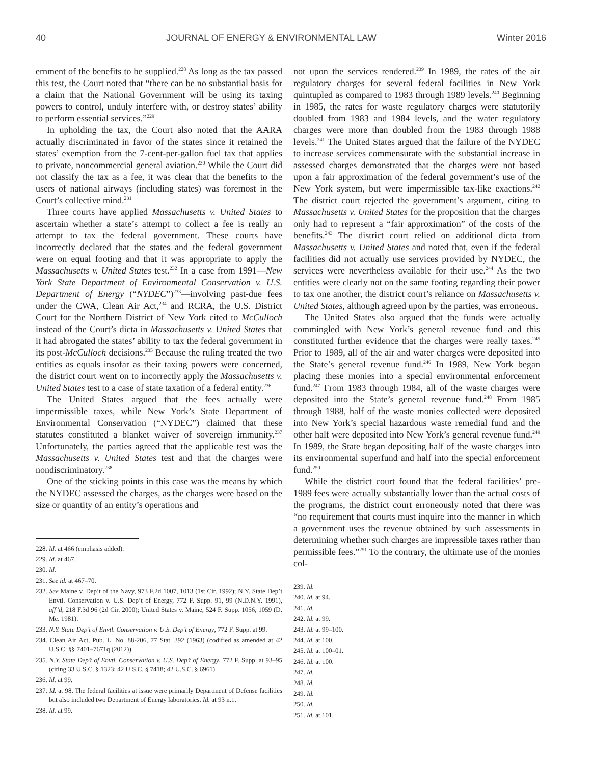40 JOURNAL OF ENERGY & ENVIRONMENTAL LAW Winter 2016
ernment of the benefits to be supplied.<sup>228</sup> As long as the tax passed this test, the Court noted that “there can be no substantial basis for a claim that the National Government will be using its taxing powers to control, unduly interfere with, or destroy states’ ability to perform essential services.”<sup>229</sup>
In upholding the tax, the Court also noted that the AARA actually discriminated in favor of the states since it retained the states’ exemption from the 7-cent-per-gallon fuel tax that applies to private, noncommercial general aviation.<sup>230</sup> While the Court did not classify the tax as a fee, it was clear that the benefits to the users of national airways (including states) was foremost in the Court’s collective mind.<sup>231</sup>
Three courts have applied Massachusetts v. United States to ascertain whether a state’s attempt to collect a fee is really an attempt to tax the federal government. These courts have incorrectly declared that the states and the federal government were on equal footing and that it was appropriate to apply the Massachusetts v. United States test.<sup>232</sup> In a case from 1991—New York State Department of Environmental Conservation v. U.S. Department of Energy (“NYDEC”)<sup>233</sup>—involving past-due fees under the CWA, Clean Air Act,<sup>234</sup> and RCRA, the U.S. District Court for the Northern District of New York cited to McCulloch instead of the Court’s dicta in Massachusetts v. United States that it had abrogated the states’ ability to tax the federal government in its post-McCulloch decisions.<sup>235</sup> Because the ruling treated the two entities as equals insofar as their taxing powers were concerned, the district court went on to incorrectly apply the Massachusetts v. United States test to a case of state taxation of a federal entity.<sup>236</sup>
The United States argued that the fees actually were impermissible taxes, while New York’s State Department of Environmental Conservation (“NYDEC”) claimed that these statutes constituted a blanket waiver of sovereign immunity.<sup>237</sup> Unfortunately, the parties agreed that the applicable test was the Massachusetts v. United States test and that the charges were nondiscriminatory.<sup>238</sup>
One of the sticking points in this case was the means by which the NYDEC assessed the charges, as the charges were based on the size or quantity of an entity’s operations and
228. Id. at 466 (emphasis added).
229. Id. at 467.
230. Id.
231. See id. at 467–70.
232. See Maine v. Dep’t of the Navy, 973 F.2d 1007, 1013 (1st Cir. 1992); N.Y. State Dep’t Envtl. Conservation v. U.S. Dep’t of Energy, 772 F. Supp. 91, 99 (N.D.N.Y. 1991), aff’d, 218 F.3d 96 (2d Cir. 2000); United States v. Maine, 524 F. Supp. 1056, 1059 (D. Me. 1981).
233. N.Y. State Dep’t of Envtl. Conservation v. U.S. Dep’t of Energy, 772 F. Supp. at 99.
234. Clean Air Act, Pub. L. No. 88-206, 77 Stat. 392 (1963) (codified as amended at 42 U.S.C. §§ 7401–7671q (2012)).
235. N.Y. State Dep’t of Envtl. Conservation v. U.S. Dep’t of Energy, 772 F. Supp. at 93–95 (citing 33 U.S.C. § 1323; 42 U.S.C. § 7418; 42 U.S.C. § 6961).
236. Id. at 99.
237. Id. at 98. The federal facilities at issue were primarily Department of Defense facilities but also included two Department of Energy laboratories. Id. at 93 n.1.
238. Id. at 99.
not upon the services rendered.<sup>239</sup> In 1989, the rates of the air regulatory charges for several federal facilities in New York quintupled as compared to 1983 through 1989 levels.<sup>240</sup> Beginning in 1985, the rates for waste regulatory charges were statutorily doubled from 1983 and 1984 levels, and the water regulatory charges were more than doubled from the 1983 through 1988 levels.<sup>241</sup> The United States argued that the failure of the NYDEC to increase services commensurate with the substantial increase in assessed charges demonstrated that the charges were not based upon a fair approximation of the federal government’s use of the New York system, but were impermissible tax-like exactions.<sup>242</sup> The district court rejected the government’s argument, citing to Massachusetts v. United States for the proposition that the charges only had to represent a “fair approximation” of the costs of the benefits.<sup>243</sup> The district court relied on additional dicta from Massachusetts v. United States and noted that, even if the federal facilities did not actually use services provided by NYDEC, the services were nevertheless available for their use.<sup>244</sup> As the two entities were clearly not on the same footing regarding their power to tax one another, the district court’s reliance on Massachusetts v. United States, although agreed upon by the parties, was erroneous.
The United States also argued that the funds were actually commingled with New York’s general revenue fund and this constituted further evidence that the charges were really taxes.<sup>245</sup> Prior to 1989, all of the air and water charges were deposited into the State’s general revenue fund.<sup>246</sup> In 1989, New York began placing these monies into a special environmental enforcement fund.<sup>247</sup> From 1983 through 1984, all of the waste charges were deposited into the State’s general revenue fund.<sup>248</sup> From 1985 through 1988, half of the waste monies collected were deposited into New York’s special hazardous waste remedial fund and the other half were deposited into New York’s general revenue fund.<sup>249</sup> In 1989, the State began depositing half of the waste charges into its environmental superfund and half into the special enforcement fund.<sup>250</sup>
While the district court found that the federal facilities’ pre-1989 fees were actually substantially lower than the actual costs of the programs, the district court erroneously noted that there was “no requirement that courts must inquire into the manner in which a government uses the revenue obtained by such assessments in determining whether such charges are impressible taxes rather than permissible fees.”<sup>251</sup> To the contrary, the ultimate use of the monies col-
239. Id.
240. Id. at 94.
241. Id.
242. Id. at 99.
243. Id. at 99–100.
244. Id. at 100.
245. Id. at 100–01.
246. Id. at 100.
247. Id.
248. Id.
249. Id.
250. Id.
251. Id. at 101.